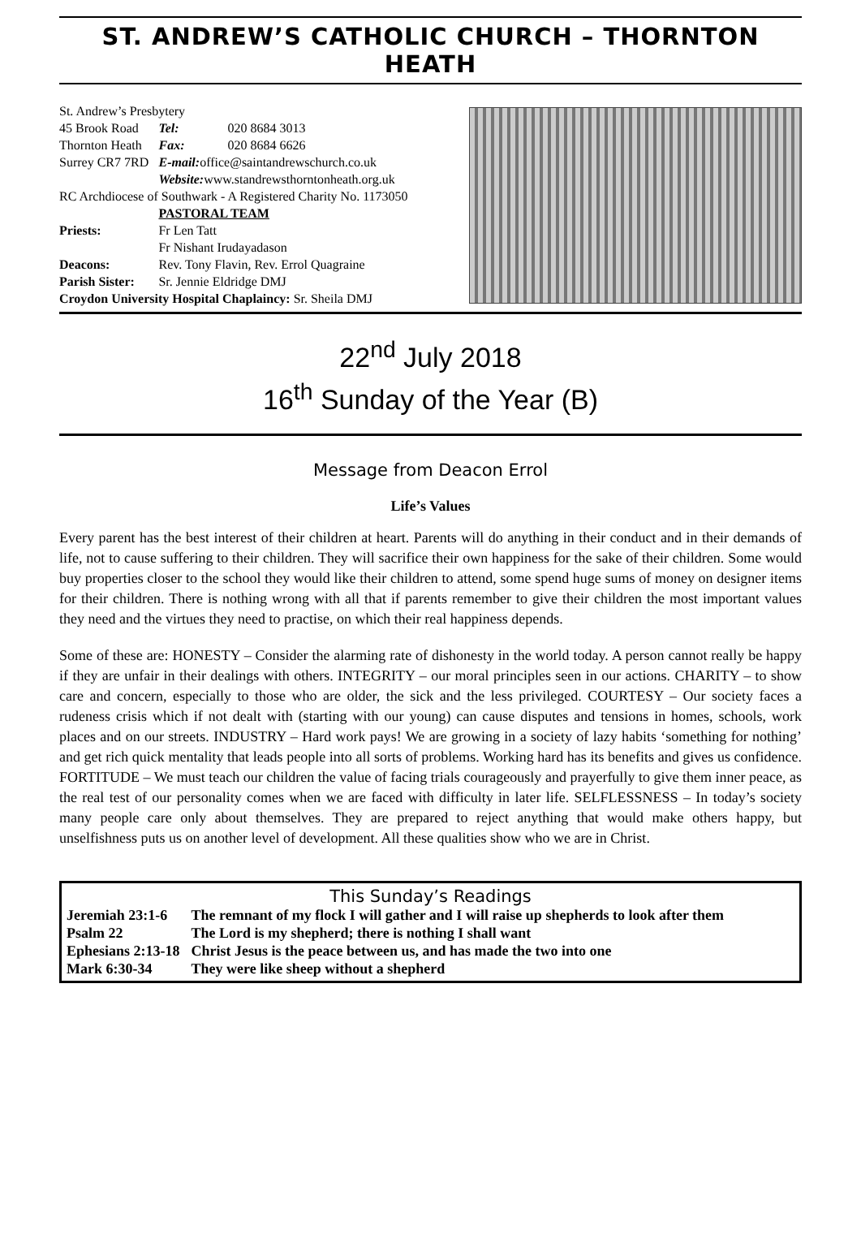ST. ANDREW’S CATHOLIC CHURCH – THORNTON HEATH
| St. Andrew’s Presbytery | | |
| 45 Brook Road | Tel: | 020 8684 3013 |
| Thornton Heath | Fax: | 020 8684 6626 |
| Surrey CR7 7RD | E-mail: office@saintandrewschurch.co.uk | |
| | Website: www.standrewsthorntonheath.org.uk | |
| RC Archdiocese of Southwark - A Registered Charity No. 1173050 | | |
| | PASTORAL TEAM | |
| Priests: | Fr Len Tatt | |
| | Fr Nishant Irudayadason | |
| Deacons: | Rev. Tony Flavin, Rev. Errol Quagraine | |
| Parish Sister: | Sr. Jennie Eldridge DMJ | |
| Croydon University Hospital Chaplaincy: Sr. Sheila DMJ | | |
22<sup>nd</sup> July 2018
16<sup>th</sup> Sunday of the Year (B)
Message from Deacon Errol
Life’s Values
Every parent has the best interest of their children at heart. Parents will do anything in their conduct and in their demands of life, not to cause suffering to their children. They will sacrifice their own happiness for the sake of their children. Some would buy properties closer to the school they would like their children to attend, some spend huge sums of money on designer items for their children. There is nothing wrong with all that if parents remember to give their children the most important values they need and the virtues they need to practise, on which their real happiness depends.
Some of these are: HONESTY – Consider the alarming rate of dishonesty in the world today. A person cannot really be happy if they are unfair in their dealings with others. INTEGRITY – our moral principles seen in our actions. CHARITY – to show care and concern, especially to those who are older, the sick and the less privileged. COURTESY – Our society faces a rudeness crisis which if not dealt with (starting with our young) can cause disputes and tensions in homes, schools, work places and on our streets. INDUSTRY – Hard work pays! We are growing in a society of lazy habits ‘something for nothing’ and get rich quick mentality that leads people into all sorts of problems. Working hard has its benefits and gives us confidence. FORTITUDE – We must teach our children the value of facing trials courageously and prayerfully to give them inner peace, as the real test of our personality comes when we are faced with difficulty in later life. SELFLESSNESS – In today’s society many people care only about themselves. They are prepared to reject anything that would make others happy, but unselfishness puts us on another level of development. All these qualities show who we are in Christ.
This Sunday’s Readings
| Jeremiah 23:1-6 | The remnant of my flock I will gather and I will raise up shepherds to look after them |
| Psalm 22 | The Lord is my shepherd; there is nothing I shall want |
| Ephesians 2:13-18 | Christ Jesus is the peace between us, and has made the two into one |
| Mark 6:30-34 | They were like sheep without a shepherd |